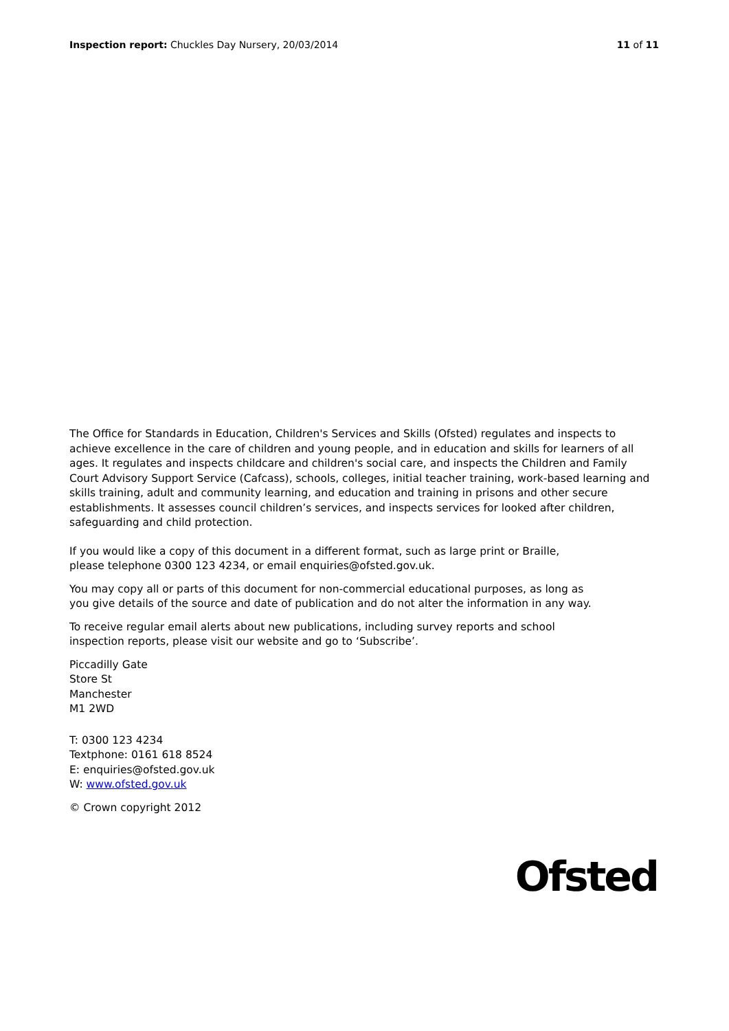Inspection report: Chuckles Day Nursery, 20/03/2014
11 of 11
The Office for Standards in Education, Children's Services and Skills (Ofsted) regulates and inspects to achieve excellence in the care of children and young people, and in education and skills for learners of all ages. It regulates and inspects childcare and children's social care, and inspects the Children and Family Court Advisory Support Service (Cafcass), schools, colleges, initial teacher training, work-based learning and skills training, adult and community learning, and education and training in prisons and other secure establishments. It assesses council children’s services, and inspects services for looked after children, safeguarding and child protection.
If you would like a copy of this document in a different format, such as large print or Braille, please telephone 0300 123 4234, or email enquiries@ofsted.gov.uk.
You may copy all or parts of this document for non-commercial educational purposes, as long as you give details of the source and date of publication and do not alter the information in any way.
To receive regular email alerts about new publications, including survey reports and school inspection reports, please visit our website and go to ‘Subscribe’.
Piccadilly Gate
Store St
Manchester
M1 2WD
T: 0300 123 4234
Textphone: 0161 618 8524
E: enquiries@ofsted.gov.uk
W: www.ofsted.gov.uk
© Crown copyright 2012
Ofsted